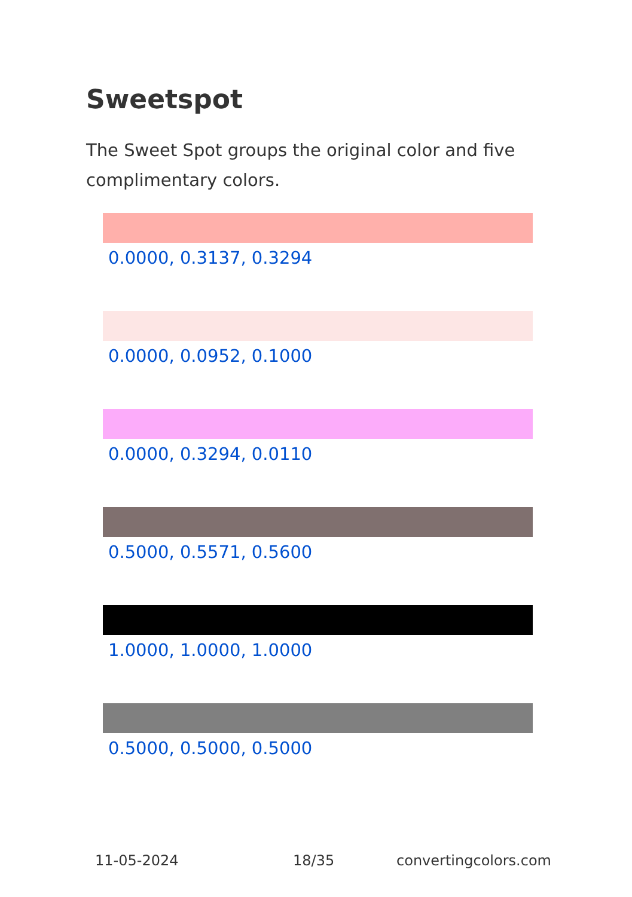Sweetspot
The Sweet Spot groups the original color and five complimentary colors.
0.0000, 0.3137, 0.3294
0.0000, 0.0952, 0.1000
0.0000, 0.3294, 0.0110
0.5000, 0.5571, 0.5600
1.0000, 1.0000, 1.0000
0.5000, 0.5000, 0.5000
11-05-2024 18/35 convertingcolors.com